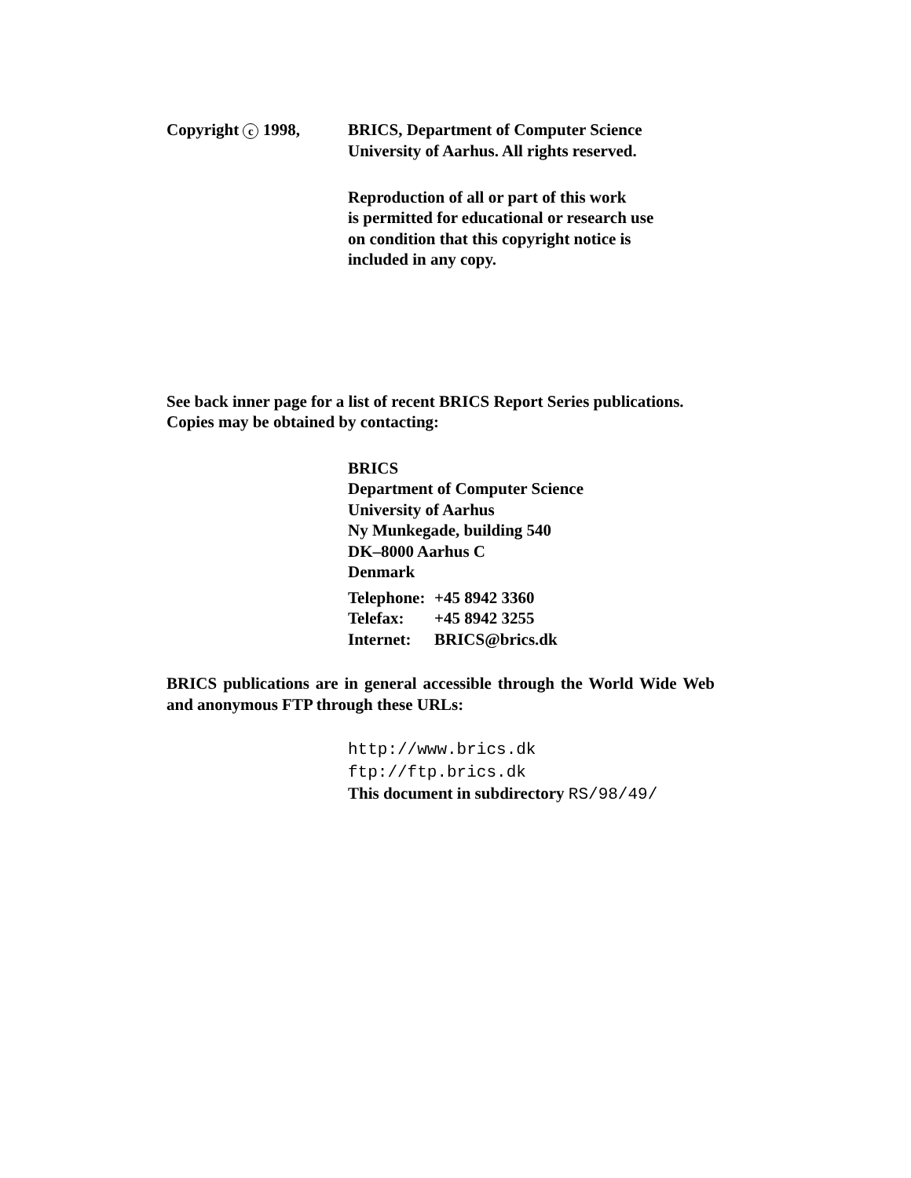Copyright c 1998, BRICS, Department of Computer Science
University of Aarhus. All rights reserved.
Reproduction of all or part of this work
is permitted for educational or research use
on condition that this copyright notice is
included in any copy.
See back inner page for a list of recent BRICS Report Series publications.
Copies may be obtained by contacting:
BRICS
Department of Computer Science
University of Aarhus
Ny Munkegade, building 540
DK–8000 Aarhus C
Denmark
| Telephone: | +45 8942 3360 |
| Telefax: | +45 8942 3255 |
| Internet: | BRICS@brics.dk |
BRICS publications are in general accessible through the World Wide Web and anonymous FTP through these URLs:
http://www.brics.dk
ftp://ftp.brics.dk
This document in subdirectory RS/98/49/